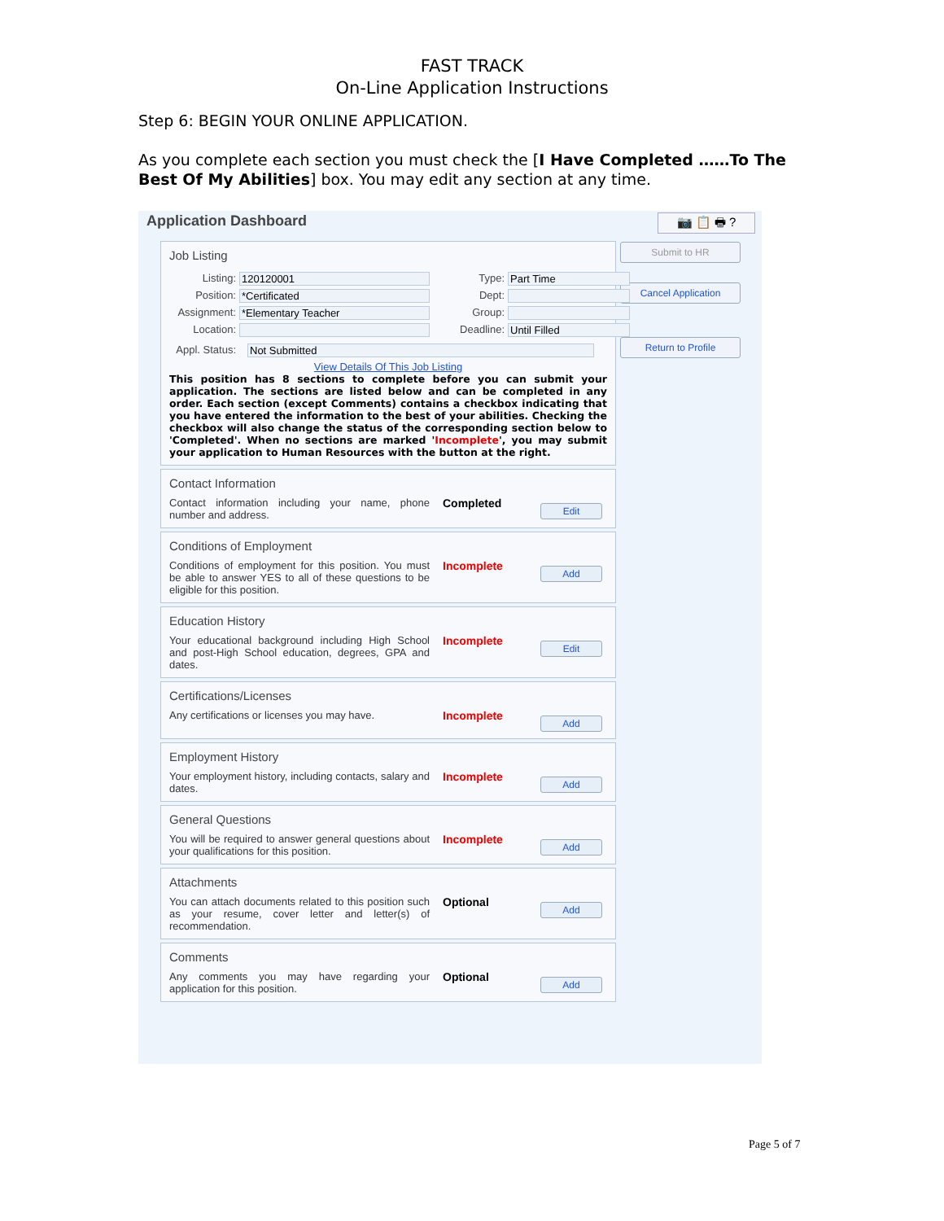FAST TRACK
On-Line Application Instructions
Step 6: BEGIN YOUR ONLINE APPLICATION.
As you complete each section you must check the [I Have Completed ……To The Best Of My Abilities] box. You may edit any section at any time.
Application Dashboard
📷 📋 🖶 ?
Submit to HR
Cancel Application
Return to Profile
Job Listing
Listing: 120120001
Position: *Certificated
Assignment: *Elementary Teacher
Location:
Type: Part Time
Dept:
Group:
Deadline: Until Filled
Appl. Status: Not Submitted
View Details Of This Job Listing
This position has 8 sections to complete before you can submit your application. The sections are listed below and can be completed in any order. Each section (except Comments) contains a checkbox indicating that you have entered the information to the best of your abilities. Checking the checkbox will also change the status of the corresponding section below to 'Completed'. When no sections are marked 'Incomplete', you may submit your application to Human Resources with the button at the right.
Contact Information
Contact information including your name, phone number and address.
Completed
Edit
Conditions of Employment
Conditions of employment for this position. You must be able to answer YES to all of these questions to be eligible for this position.
Incomplete
Add
Education History
Your educational background including High School and post-High School education, degrees, GPA and dates.
Incomplete
Edit
Certifications/Licenses
Any certifications or licenses you may have.
Incomplete
Add
Employment History
Your employment history, including contacts, salary and dates.
Incomplete
Add
General Questions
You will be required to answer general questions about your qualifications for this position.
Incomplete
Add
Attachments
You can attach documents related to this position such as your resume, cover letter and letter(s) of recommendation.
Optional
Add
Comments
Any comments you may have regarding your application for this position.
Optional
Add
Page 5 of 7